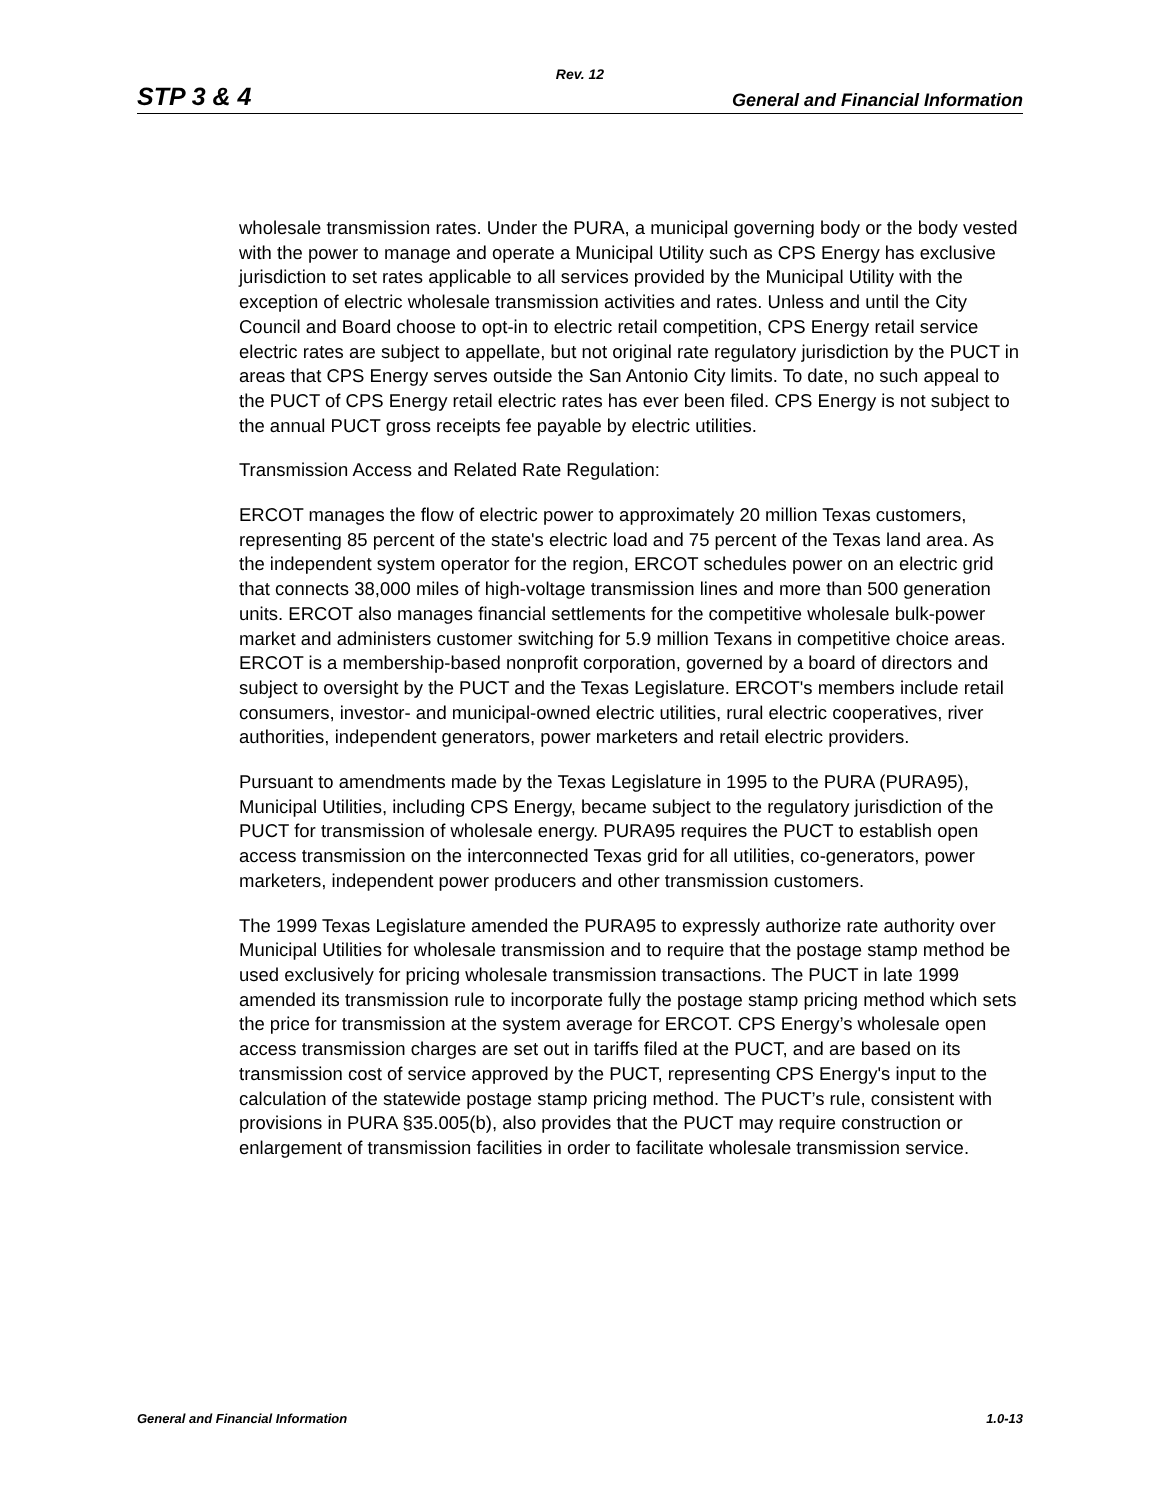Rev. 12
STP 3 & 4 General and Financial Information
wholesale transmission rates. Under the PURA, a municipal governing body or the body vested with the power to manage and operate a Municipal Utility such as CPS Energy has exclusive jurisdiction to set rates applicable to all services provided by the Municipal Utility with the exception of electric wholesale transmission activities and rates. Unless and until the City Council and Board choose to opt-in to electric retail competition, CPS Energy retail service electric rates are subject to appellate, but not original rate regulatory jurisdiction by the PUCT in areas that CPS Energy serves outside the San Antonio City limits. To date, no such appeal to the PUCT of CPS Energy retail electric rates has ever been filed. CPS Energy is not subject to the annual PUCT gross receipts fee payable by electric utilities.
Transmission Access and Related Rate Regulation:
ERCOT manages the flow of electric power to approximately 20 million Texas customers, representing 85 percent of the state's electric load and 75 percent of the Texas land area. As the independent system operator for the region, ERCOT schedules power on an electric grid that connects 38,000 miles of high-voltage transmission lines and more than 500 generation units. ERCOT also manages financial settlements for the competitive wholesale bulk-power market and administers customer switching for 5.9 million Texans in competitive choice areas. ERCOT is a membership-based nonprofit corporation, governed by a board of directors and subject to oversight by the PUCT and the Texas Legislature. ERCOT's members include retail consumers, investor- and municipal-owned electric utilities, rural electric cooperatives, river authorities, independent generators, power marketers and retail electric providers.
Pursuant to amendments made by the Texas Legislature in 1995 to the PURA (PURA95), Municipal Utilities, including CPS Energy, became subject to the regulatory jurisdiction of the PUCT for transmission of wholesale energy. PURA95 requires the PUCT to establish open access transmission on the interconnected Texas grid for all utilities, co-generators, power marketers, independent power producers and other transmission customers.
The 1999 Texas Legislature amended the PURA95 to expressly authorize rate authority over Municipal Utilities for wholesale transmission and to require that the postage stamp method be used exclusively for pricing wholesale transmission transactions. The PUCT in late 1999 amended its transmission rule to incorporate fully the postage stamp pricing method which sets the price for transmission at the system average for ERCOT. CPS Energy’s wholesale open access transmission charges are set out in tariffs filed at the PUCT, and are based on its transmission cost of service approved by the PUCT, representing CPS Energy's input to the calculation of the statewide postage stamp pricing method. The PUCT’s rule, consistent with provisions in PURA §35.005(b), also provides that the PUCT may require construction or enlargement of transmission facilities in order to facilitate wholesale transmission service.
General and Financial Information 1.0-13